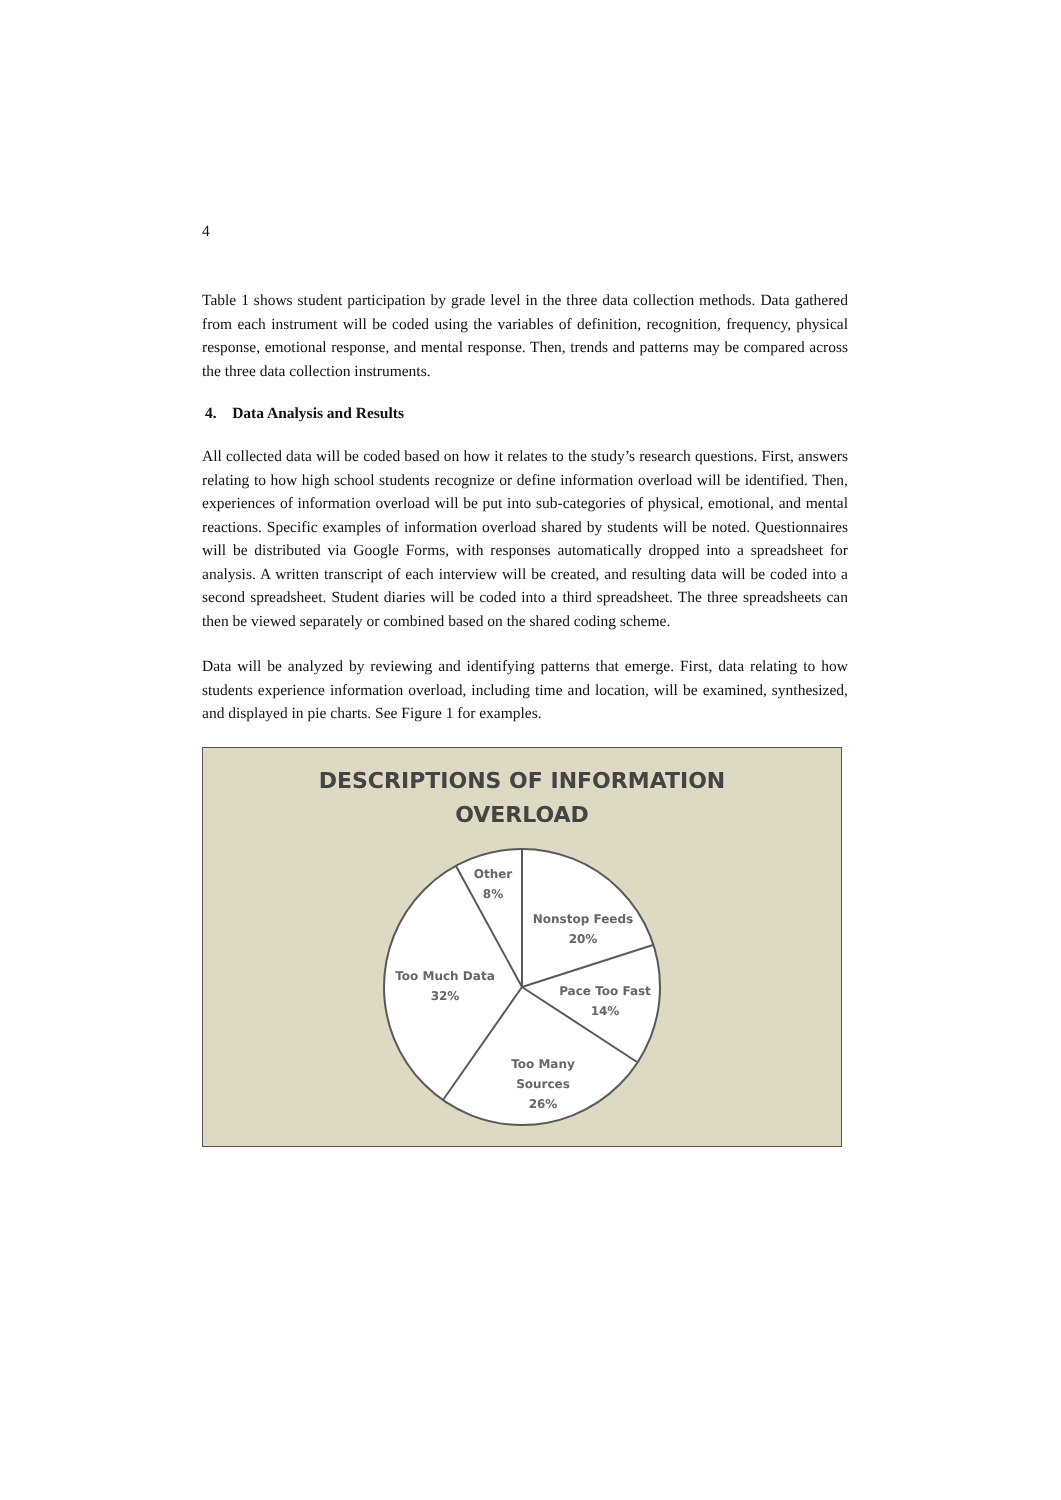4
Table 1 shows student participation by grade level in the three data collection methods. Data gathered from each instrument will be coded using the variables of definition, recognition, frequency, physical response, emotional response, and mental response. Then, trends and patterns may be compared across the three data collection instruments.
4. Data Analysis and Results
All collected data will be coded based on how it relates to the study’s research questions. First, answers relating to how high school students recognize or define information overload will be identified. Then, experiences of information overload will be put into sub-categories of physical, emotional, and mental reactions. Specific examples of information overload shared by students will be noted. Questionnaires will be distributed via Google Forms, with responses automatically dropped into a spreadsheet for analysis. A written transcript of each interview will be created, and resulting data will be coded into a second spreadsheet. Student diaries will be coded into a third spreadsheet. The three spreadsheets can then be viewed separately or combined based on the shared coding scheme.
Data will be analyzed by reviewing and identifying patterns that emerge. First, data relating to how students experience information overload, including time and location, will be examined, synthesized, and displayed in pie charts. See Figure 1 for examples.
DESCRIPTIONS OF INFORMATION
OVERLOAD
Other
8%
Nonstop Feeds
20%
Pace Too Fast
14%
Too Many
Sources
26%
Too Much Data
32%